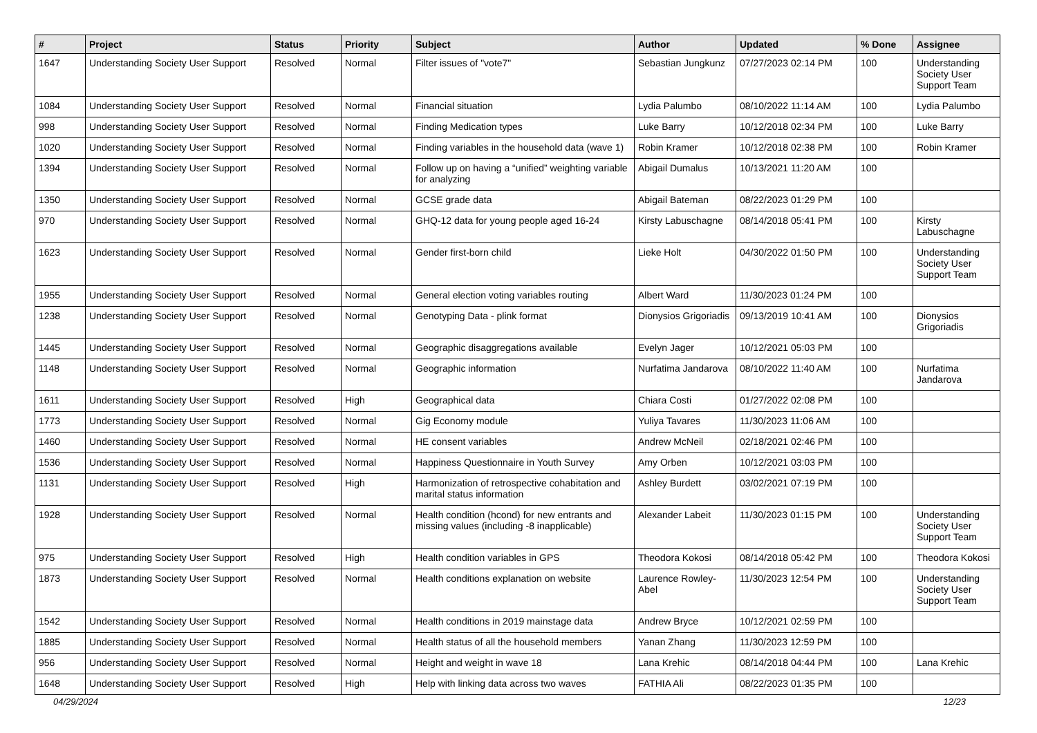| # | Project | Status | Priority | Subject | Author | Updated | % Done | Assignee |
| --- | --- | --- | --- | --- | --- | --- | --- | --- |
| 1647 | Understanding Society User Support | Resolved | Normal | Filter issues of "vote7" | Sebastian Jungkunz | 07/27/2023 02:14 PM | 100 | Understanding Society User Support Team |
| 1084 | Understanding Society User Support | Resolved | Normal | Financial situation | Lydia Palumbo | 08/10/2022 11:14 AM | 100 | Lydia Palumbo |
| 998 | Understanding Society User Support | Resolved | Normal | Finding Medication types | Luke Barry | 10/12/2018 02:34 PM | 100 | Luke Barry |
| 1020 | Understanding Society User Support | Resolved | Normal | Finding variables in the household data (wave 1) | Robin Kramer | 10/12/2018 02:38 PM | 100 | Robin Kramer |
| 1394 | Understanding Society User Support | Resolved | Normal | Follow up on having a “unified” weighting variable for analyzing | Abigail Dumalus | 10/13/2021 11:20 AM | 100 | |
| 1350 | Understanding Society User Support | Resolved | Normal | GCSE grade data | Abigail Bateman | 08/22/2023 01:29 PM | 100 | |
| 970 | Understanding Society User Support | Resolved | Normal | GHQ-12 data for young people aged 16-24 | Kirsty Labuschagne | 08/14/2018 05:41 PM | 100 | Kirsty Labuschagne |
| 1623 | Understanding Society User Support | Resolved | Normal | Gender first-born child | Lieke Holt | 04/30/2022 01:50 PM | 100 | Understanding Society User Support Team |
| 1955 | Understanding Society User Support | Resolved | Normal | General election voting variables routing | Albert Ward | 11/30/2023 01:24 PM | 100 | |
| 1238 | Understanding Society User Support | Resolved | Normal | Genotyping Data - plink format | Dionysios Grigoriadis | 09/13/2019 10:41 AM | 100 | Dionysios Grigoriadis |
| 1445 | Understanding Society User Support | Resolved | Normal | Geographic disaggregations available | Evelyn Jager | 10/12/2021 05:03 PM | 100 | |
| 1148 | Understanding Society User Support | Resolved | Normal | Geographic information | Nurfatima Jandarova | 08/10/2022 11:40 AM | 100 | Nurfatima Jandarova |
| 1611 | Understanding Society User Support | Resolved | High | Geographical data | Chiara Costi | 01/27/2022 02:08 PM | 100 | |
| 1773 | Understanding Society User Support | Resolved | Normal | Gig Economy module | Yuliya Tavares | 11/30/2023 11:06 AM | 100 | |
| 1460 | Understanding Society User Support | Resolved | Normal | HE consent variables | Andrew McNeil | 02/18/2021 02:46 PM | 100 | |
| 1536 | Understanding Society User Support | Resolved | Normal | Happiness Questionnaire in Youth Survey | Amy Orben | 10/12/2021 03:03 PM | 100 | |
| 1131 | Understanding Society User Support | Resolved | High | Harmonization of retrospective cohabitation and marital status information | Ashley Burdett | 03/02/2021 07:19 PM | 100 | |
| 1928 | Understanding Society User Support | Resolved | Normal | Health condition (hcond) for new entrants and missing values (including -8 inapplicable) | Alexander Labeit | 11/30/2023 01:15 PM | 100 | Understanding Society User Support Team |
| 975 | Understanding Society User Support | Resolved | High | Health condition variables in GPS | Theodora Kokosi | 08/14/2018 05:42 PM | 100 | Theodora Kokosi |
| 1873 | Understanding Society User Support | Resolved | Normal | Health conditions explanation on website | Laurence Rowley-Abel | 11/30/2023 12:54 PM | 100 | Understanding Society User Support Team |
| 1542 | Understanding Society User Support | Resolved | Normal | Health conditions in 2019 mainstage data | Andrew Bryce | 10/12/2021 02:59 PM | 100 | |
| 1885 | Understanding Society User Support | Resolved | Normal | Health status of all the household members | Yanan Zhang | 11/30/2023 12:59 PM | 100 | |
| 956 | Understanding Society User Support | Resolved | Normal | Height and weight in wave 18 | Lana Krehic | 08/14/2018 04:44 PM | 100 | Lana Krehic |
| 1648 | Understanding Society User Support | Resolved | High | Help with linking data across two waves | FATHIA Ali | 08/22/2023 01:35 PM | 100 | |
04/29/2024 12/23